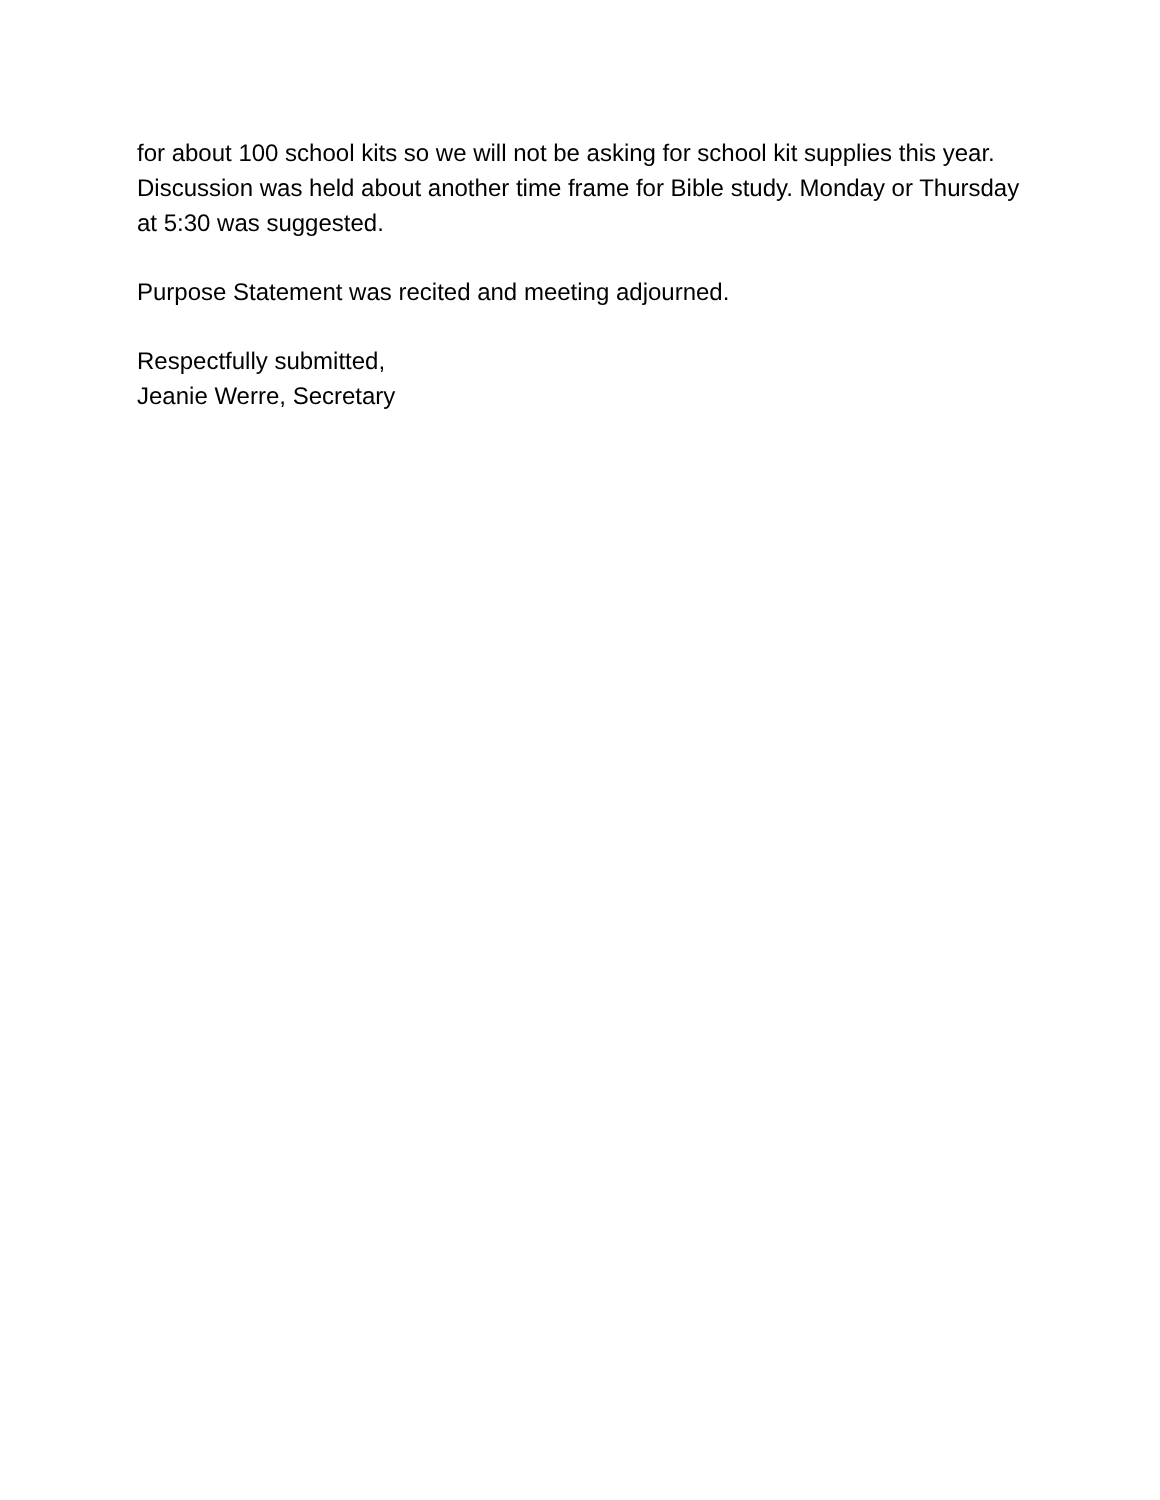for about 100 school kits so we will not be asking for school kit supplies this year. Discussion was held about another time frame for Bible study. Monday or Thursday at 5:30 was suggested.
Purpose Statement was recited and meeting adjourned.
Respectfully submitted,
Jeanie Werre, Secretary